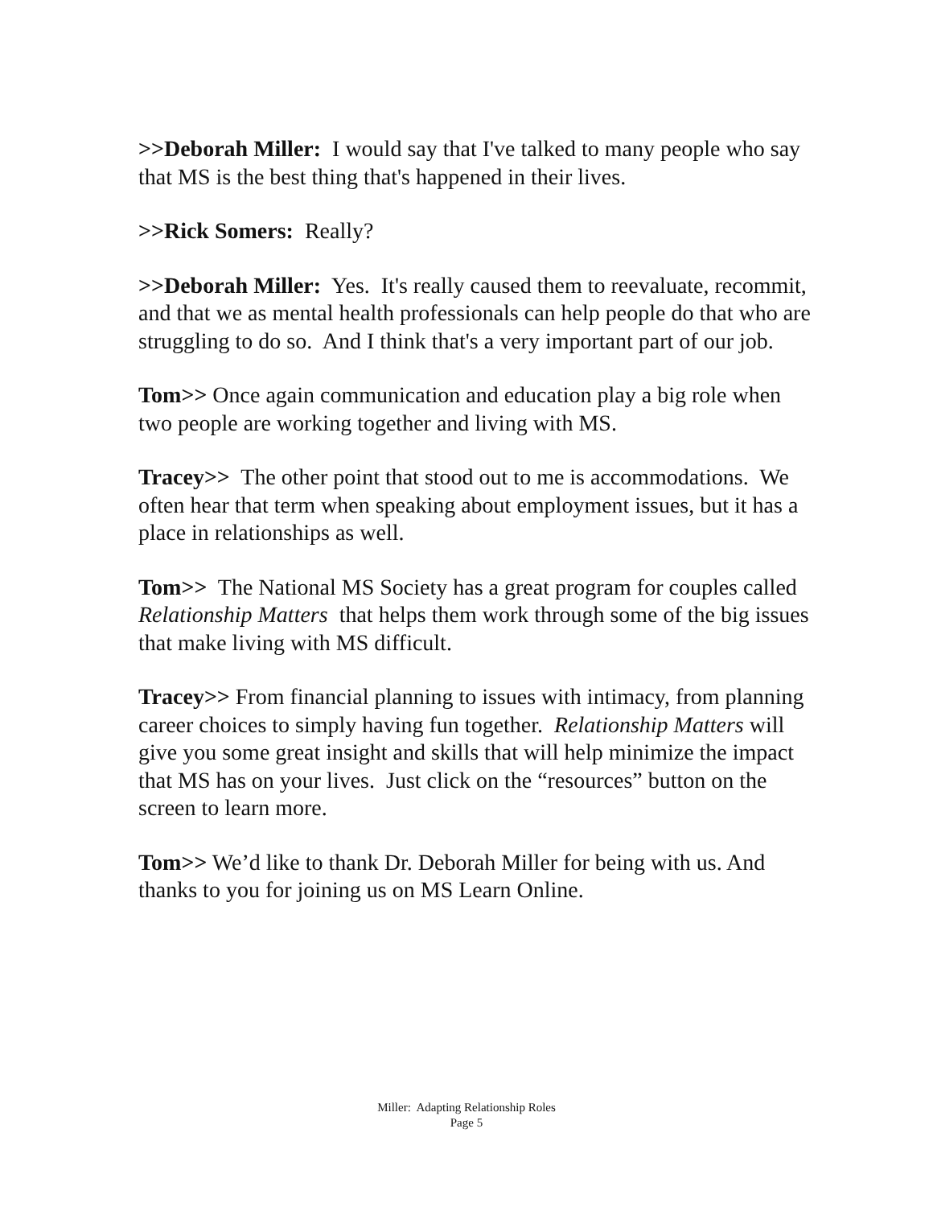>>Deborah Miller: I would say that I've talked to many people who say that MS is the best thing that's happened in their lives.
>>Rick Somers: Really?
>>Deborah Miller: Yes. It's really caused them to reevaluate, recommit, and that we as mental health professionals can help people do that who are struggling to do so. And I think that's a very important part of our job.
Tom>> Once again communication and education play a big role when two people are working together and living with MS.
Tracey>> The other point that stood out to me is accommodations. We often hear that term when speaking about employment issues, but it has a place in relationships as well.
Tom>> The National MS Society has a great program for couples called Relationship Matters that helps them work through some of the big issues that make living with MS difficult.
Tracey>> From financial planning to issues with intimacy, from planning career choices to simply having fun together. Relationship Matters will give you some great insight and skills that will help minimize the impact that MS has on your lives. Just click on the “resources” button on the screen to learn more.
Tom>> We’d like to thank Dr. Deborah Miller for being with us. And thanks to you for joining us on MS Learn Online.
Miller: Adapting Relationship Roles
Page 5